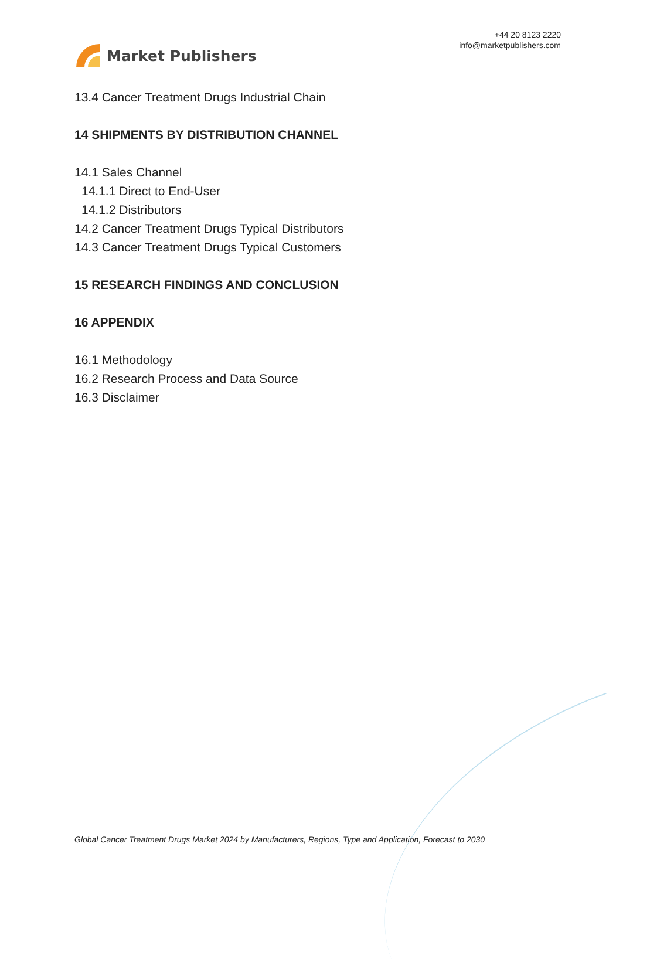Market Publishers
+44 20 8123 2220
info@marketpublishers.com
13.4 Cancer Treatment Drugs Industrial Chain
14 SHIPMENTS BY DISTRIBUTION CHANNEL
14.1 Sales Channel
14.1.1 Direct to End-User
14.1.2 Distributors
14.2 Cancer Treatment Drugs Typical Distributors
14.3 Cancer Treatment Drugs Typical Customers
15 RESEARCH FINDINGS AND CONCLUSION
16 APPENDIX
16.1 Methodology
16.2 Research Process and Data Source
16.3 Disclaimer
Global Cancer Treatment Drugs Market 2024 by Manufacturers, Regions, Type and Application, Forecast to 2030